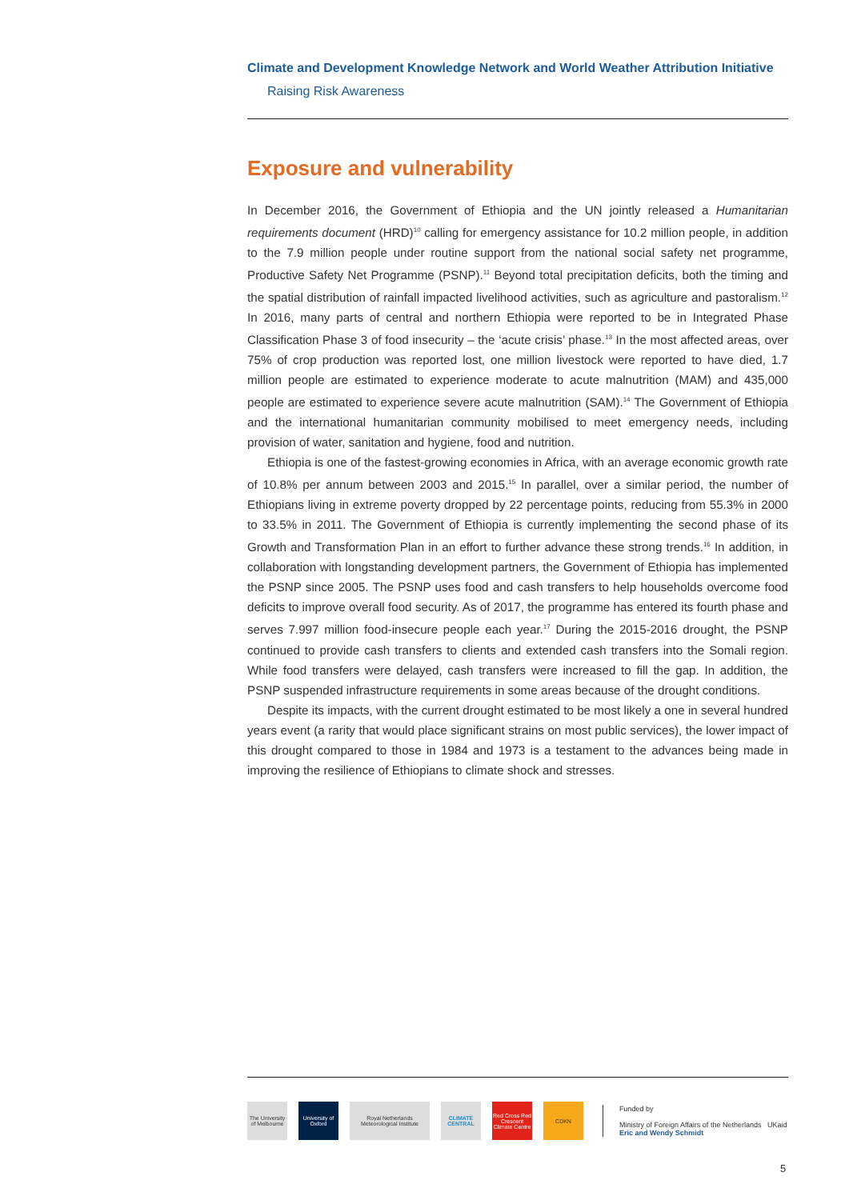Climate and Development Knowledge Network and World Weather Attribution Initiative
Raising Risk Awareness
Exposure and vulnerability
In December 2016, the Government of Ethiopia and the UN jointly released a Humanitarian requirements document (HRD)<sup>10</sup> calling for emergency assistance for 10.2 million people, in addition to the 7.9 million people under routine support from the national social safety net programme, Productive Safety Net Programme (PSNP).<sup>11</sup> Beyond total precipitation deficits, both the timing and the spatial distribution of rainfall impacted livelihood activities, such as agriculture and pastoralism.<sup>12</sup> In 2016, many parts of central and northern Ethiopia were reported to be in Integrated Phase Classification Phase 3 of food insecurity – the ‘acute crisis’ phase.<sup>13</sup> In the most affected areas, over 75% of crop production was reported lost, one million livestock were reported to have died, 1.7 million people are estimated to experience moderate to acute malnutrition (MAM) and 435,000 people are estimated to experience severe acute malnutrition (SAM).<sup>14</sup> The Government of Ethiopia and the international humanitarian community mobilised to meet emergency needs, including provision of water, sanitation and hygiene, food and nutrition.
Ethiopia is one of the fastest-growing economies in Africa, with an average economic growth rate of 10.8% per annum between 2003 and 2015.<sup>15</sup> In parallel, over a similar period, the number of Ethiopians living in extreme poverty dropped by 22 percentage points, reducing from 55.3% in 2000 to 33.5% in 2011. The Government of Ethiopia is currently implementing the second phase of its Growth and Transformation Plan in an effort to further advance these strong trends.<sup>16</sup> In addition, in collaboration with longstanding development partners, the Government of Ethiopia has implemented the PSNP since 2005. The PSNP uses food and cash transfers to help households overcome food deficits to improve overall food security. As of 2017, the programme has entered its fourth phase and serves 7.997 million food-insecure people each year.<sup>17</sup> During the 2015-2016 drought, the PSNP continued to provide cash transfers to clients and extended cash transfers into the Somali region. While food transfers were delayed, cash transfers were increased to fill the gap. In addition, the PSNP suspended infrastructure requirements in some areas because of the drought conditions.
Despite its impacts, with the current drought estimated to be most likely a one in several hundred years event (a rarity that would place significant strains on most public services), the lower impact of this drought compared to those in 1984 and 1973 is a testament to the advances being made in improving the resilience of Ethiopians to climate shock and stresses.
The University of Melbourne
University of Oxford
Royal Netherlands Meteorological Institute
CLIMATE CENTRAL
Red Cross Red Crescent Climate Centre
CDKN
Funded by
Ministry of Foreign Affairs of the Netherlands UKaid
Eric and Wendy Schmidt
5